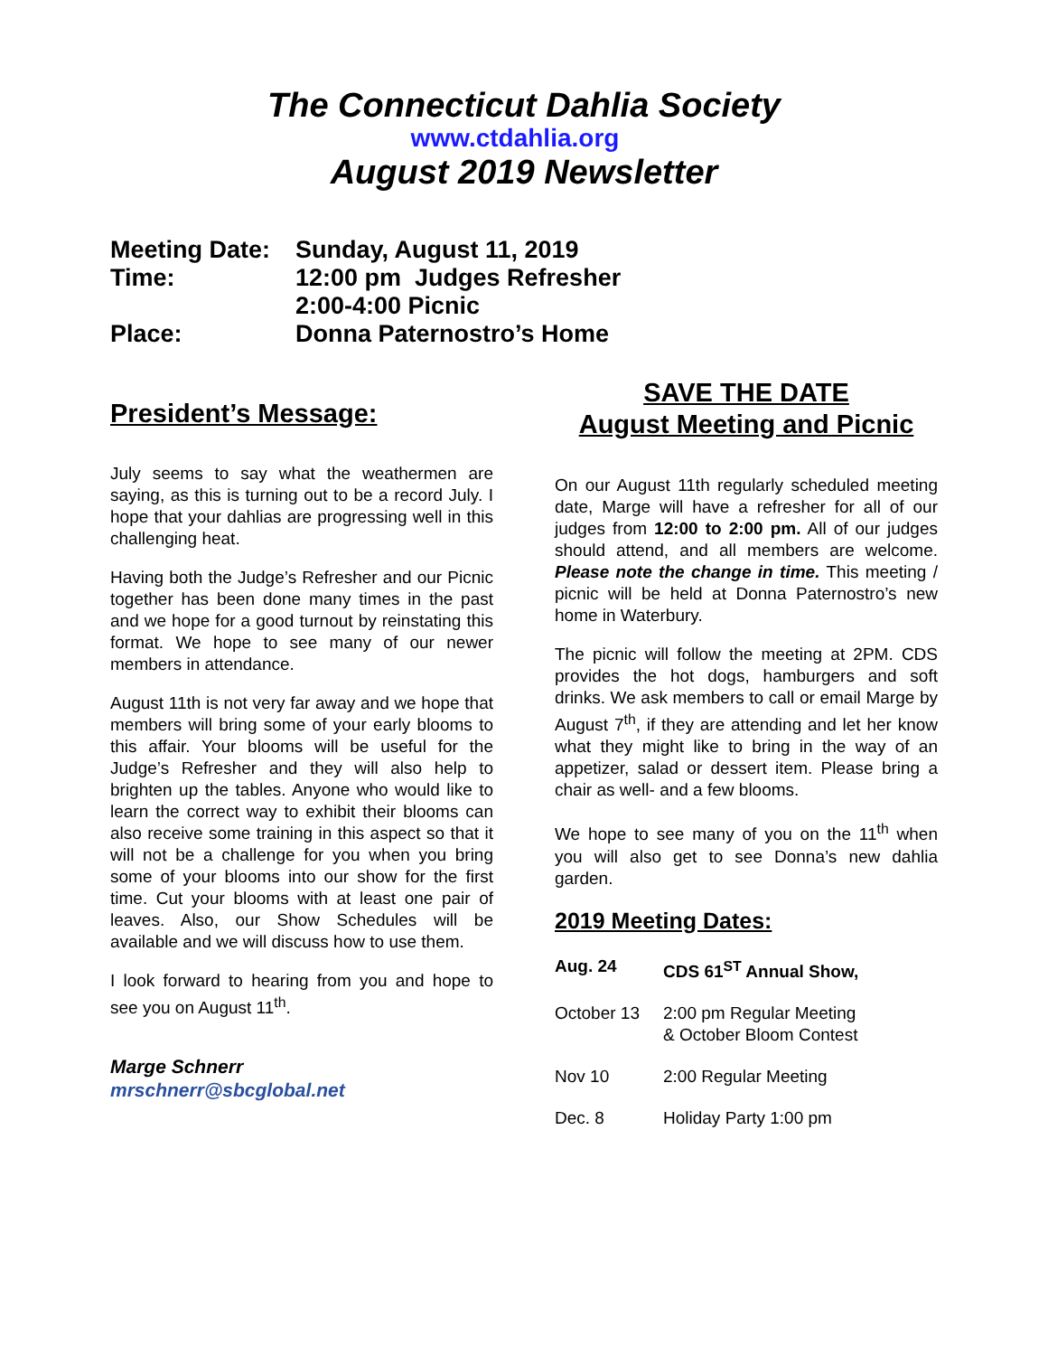The Connecticut Dahlia Society
www.ctdahlia.org
August 2019 Newsletter
| Meeting Date: | Sunday, August 11, 2019 |
| Time: | 12:00 pm Judges Refresher 2:00-4:00 Picnic |
| Place: | Donna Paternostro’s Home |
President’s Message:
July seems to say what the weathermen are saying, as this is turning out to be a record July. I hope that your dahlias are progressing well in this challenging heat.
Having both the Judge’s Refresher and our Picnic together has been done many times in the past and we hope for a good turnout by reinstating this format. We hope to see many of our newer members in attendance.
August 11th is not very far away and we hope that members will bring some of your early blooms to this affair. Your blooms will be useful for the Judge’s Refresher and they will also help to brighten up the tables. Anyone who would like to learn the correct way to exhibit their blooms can also receive some training in this aspect so that it will not be a challenge for you when you bring some of your blooms into our show for the first time. Cut your blooms with at least one pair of leaves. Also, our Show Schedules will be available and we will discuss how to use them.
I look forward to hearing from you and hope to see you on August 11<sup>th</sup>.
Marge Schnerr
mrschnerr@sbcglobal.net
SAVE THE DATE
August Meeting and Picnic
On our August 11th regularly scheduled meeting date, Marge will have a refresher for all of our judges from 12:00 to 2:00 pm. All of our judges should attend, and all members are welcome. Please note the change in time. This meeting / picnic will be held at Donna Paternostro’s new home in Waterbury.
The picnic will follow the meeting at 2PM. CDS provides the hot dogs, hamburgers and soft drinks. We ask members to call or email Marge by August 7<sup>th</sup>, if they are attending and let her know what they might like to bring in the way of an appetizer, salad or dessert item. Please bring a chair as well- and a few blooms.
We hope to see many of you on the 11<sup>th</sup> when you will also get to see Donna’s new dahlia garden.
2019 Meeting Dates:
| Aug. 24 | CDS 61<sup>ST</sup> Annual Show, |
| October 13 | 2:00 pm Regular Meeting & October Bloom Contest |
| Nov 10 | 2:00 Regular Meeting |
| Dec. 8 | Holiday Party 1:00 pm |